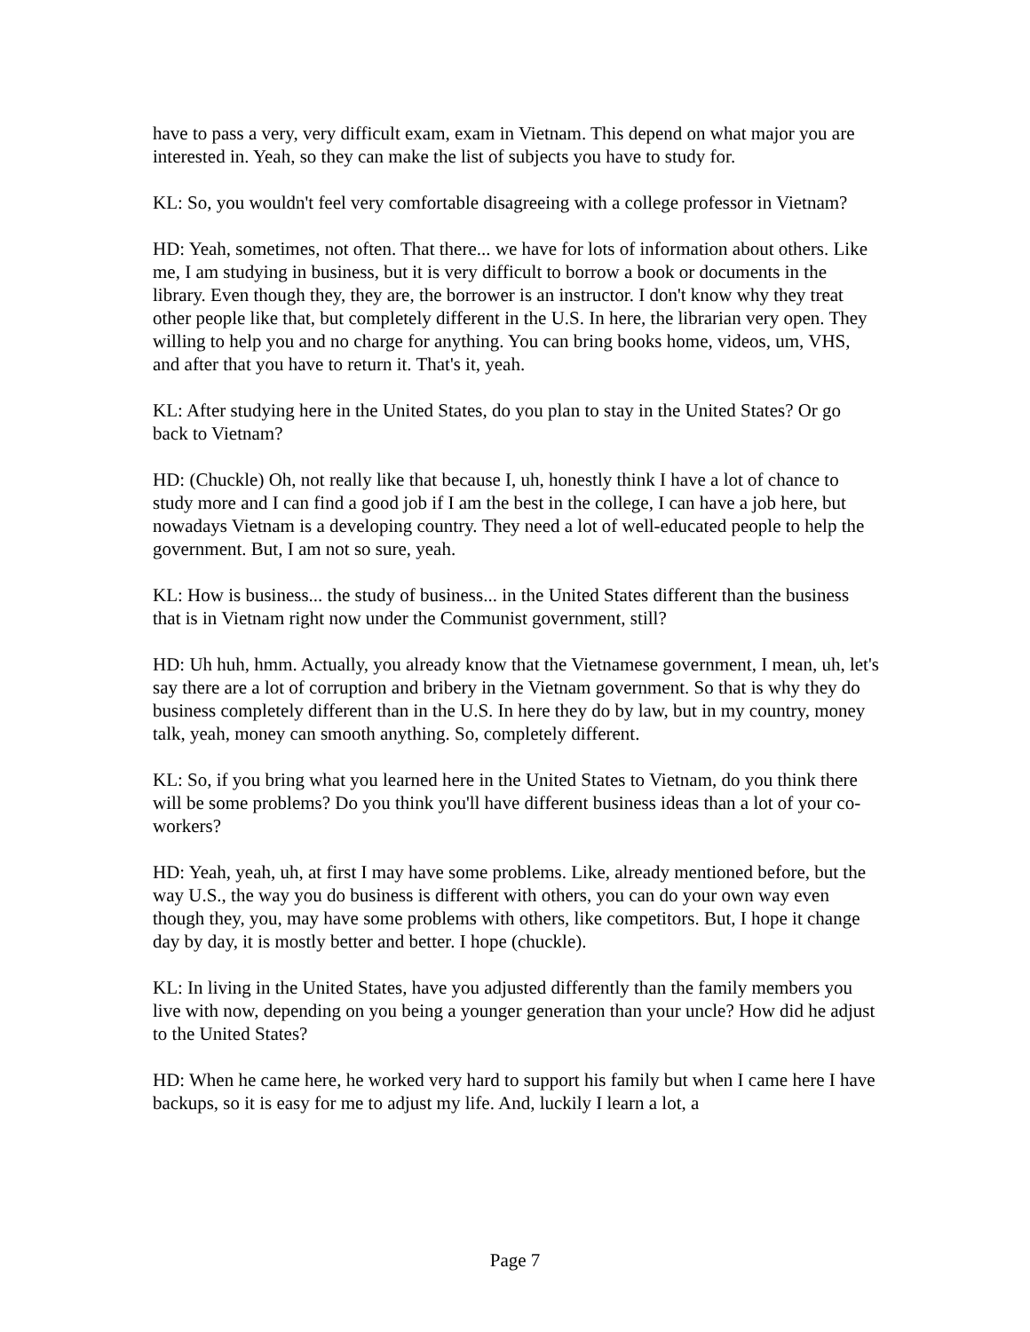have to pass a very, very difficult exam, exam in Vietnam. This depend on what major you are interested in. Yeah, so they can make the list of subjects you have to study for.
KL: So, you wouldn't feel very comfortable disagreeing with a college professor in Vietnam?
HD: Yeah, sometimes, not often. That there... we have for lots of information about others. Like me, I am studying in business, but it is very difficult to borrow a book or documents in the library. Even though they, they are, the borrower is an instructor. I don't know why they treat other people like that, but completely different in the U.S. In here, the librarian very open. They willing to help you and no charge for anything. You can bring books home, videos, um, VHS, and after that you have to return it. That's it, yeah.
KL: After studying here in the United States, do you plan to stay in the United States? Or go back to Vietnam?
HD: (Chuckle) Oh, not really like that because I, uh, honestly think I have a lot of chance to study more and I can find a good job if I am the best in the college, I can have a job here, but nowadays Vietnam is a developing country. They need a lot of well-educated people to help the government. But, I am not so sure, yeah.
KL: How is business... the study of business... in the United States different than the business that is in Vietnam right now under the Communist government, still?
HD: Uh huh, hmm. Actually, you already know that the Vietnamese government, I mean, uh, let's say there are a lot of corruption and bribery in the Vietnam government. So that is why they do business completely different than in the U.S. In here they do by law, but in my country, money talk, yeah, money can smooth anything. So, completely different.
KL: So, if you bring what you learned here in the United States to Vietnam, do you think there will be some problems? Do you think you'll have different business ideas than a lot of your co-workers?
HD: Yeah, yeah, uh, at first I may have some problems. Like, already mentioned before, but the way U.S., the way you do business is different with others, you can do your own way even though they, you, may have some problems with others, like competitors. But, I hope it change day by day, it is mostly better and better. I hope (chuckle).
KL: In living in the United States, have you adjusted differently than the family members you live with now, depending on you being a younger generation than your uncle? How did he adjust to the United States?
HD: When he came here, he worked very hard to support his family but when I came here I have backups, so it is easy for me to adjust my life. And, luckily I learn a lot, a
Page 7